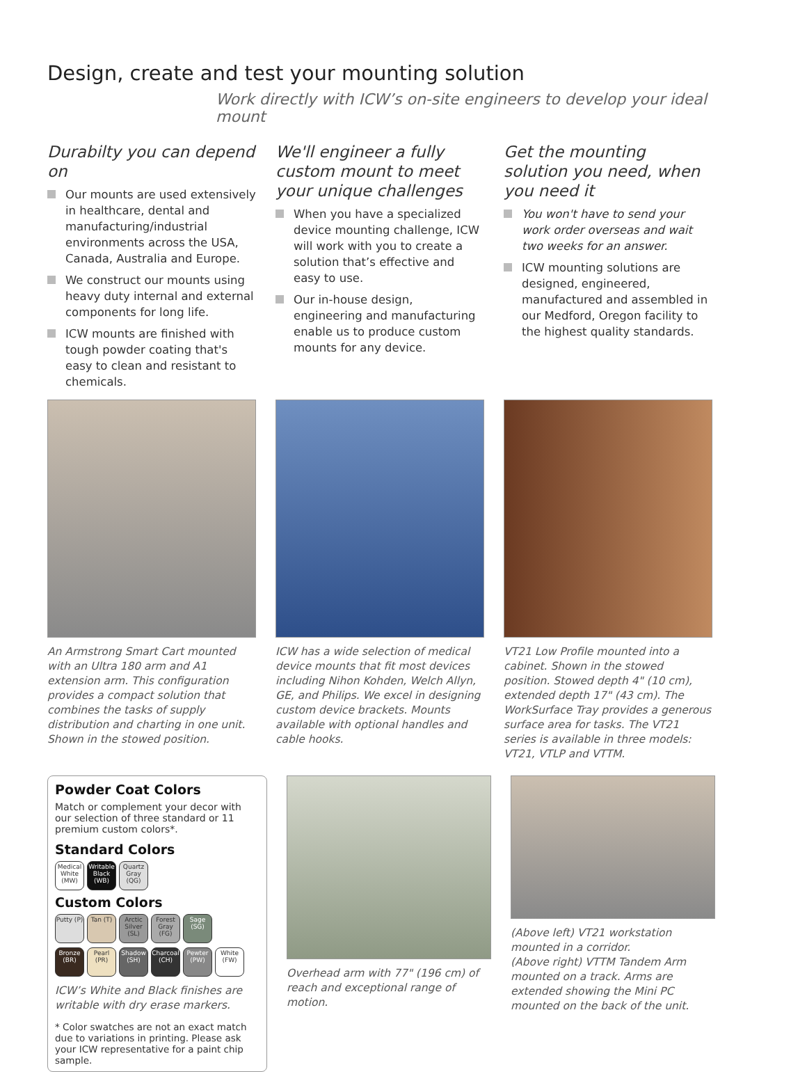Design, create and test your mounting solution
Work directly with ICW’s on-site engineers to develop your ideal mount
Durabilty you can depend on
Our mounts are used extensively in healthcare, dental and manufacturing/industrial environments across the USA, Canada, Australia and Europe.
We construct our mounts using heavy duty internal and external components for long life.
ICW mounts are finished with tough powder coating that's easy to clean and resistant to chemicals.
We'll engineer a fully custom mount to meet your unique challenges
When you have a specialized device mounting challenge, ICW will work with you to create a solution that’s effective and easy to use.
Our in-house design, engineering and manufacturing enable us to produce custom mounts for any device.
Get the mounting solution you need, when you need it
You won't have to send your work order overseas and wait two weeks for an answer.
ICW mounting solutions are designed, engineered, manufactured and assembled in our Medford, Oregon facility to the highest quality standards.
An Armstrong Smart Cart mounted with an Ultra 180 arm and A1 extension arm. This configuration provides a compact solution that combines the tasks of supply distribution and charting in one unit. Shown in the stowed position.
ICW has a wide selection of medical device mounts that fit most devices including Nihon Kohden, Welch Allyn, GE, and Philips. We excel in designing custom device brackets. Mounts available with optional handles and cable hooks.
VT21 Low Profile mounted into a cabinet. Shown in the stowed position. Stowed depth 4" (10 cm), extended depth 17" (43 cm). The WorkSurface Tray provides a generous surface area for tasks. The VT21 series is available in three models: VT21, VTLP and VTTM.
Powder Coat Colors
Match or complement your decor with our selection of three standard or 11 premium custom colors*.
Standard Colors
Medical White (MW) Writable Black (WB) Quartz Gray (QG)
Custom Colors
Putty (P) Tan (T) Arctic Silver (SL) Forest Gray (FG) Sage (SG)
Bronze (BR) Pearl (PR) Shadow (SH) Charcoal (CH) Pewter (PW) White (FW)
ICW’s White and Black finishes are writable with dry erase markers.
* Color swatches are not an exact match due to variations in printing. Please ask your ICW representative for a paint chip sample.
Overhead arm with 77" (196 cm) of reach and exceptional range of motion.
(Above left) VT21 workstation mounted in a corridor.
(Above right) VTTM Tandem Arm mounted on a track. Arms are extended showing the Mini PC mounted on the back of the unit.